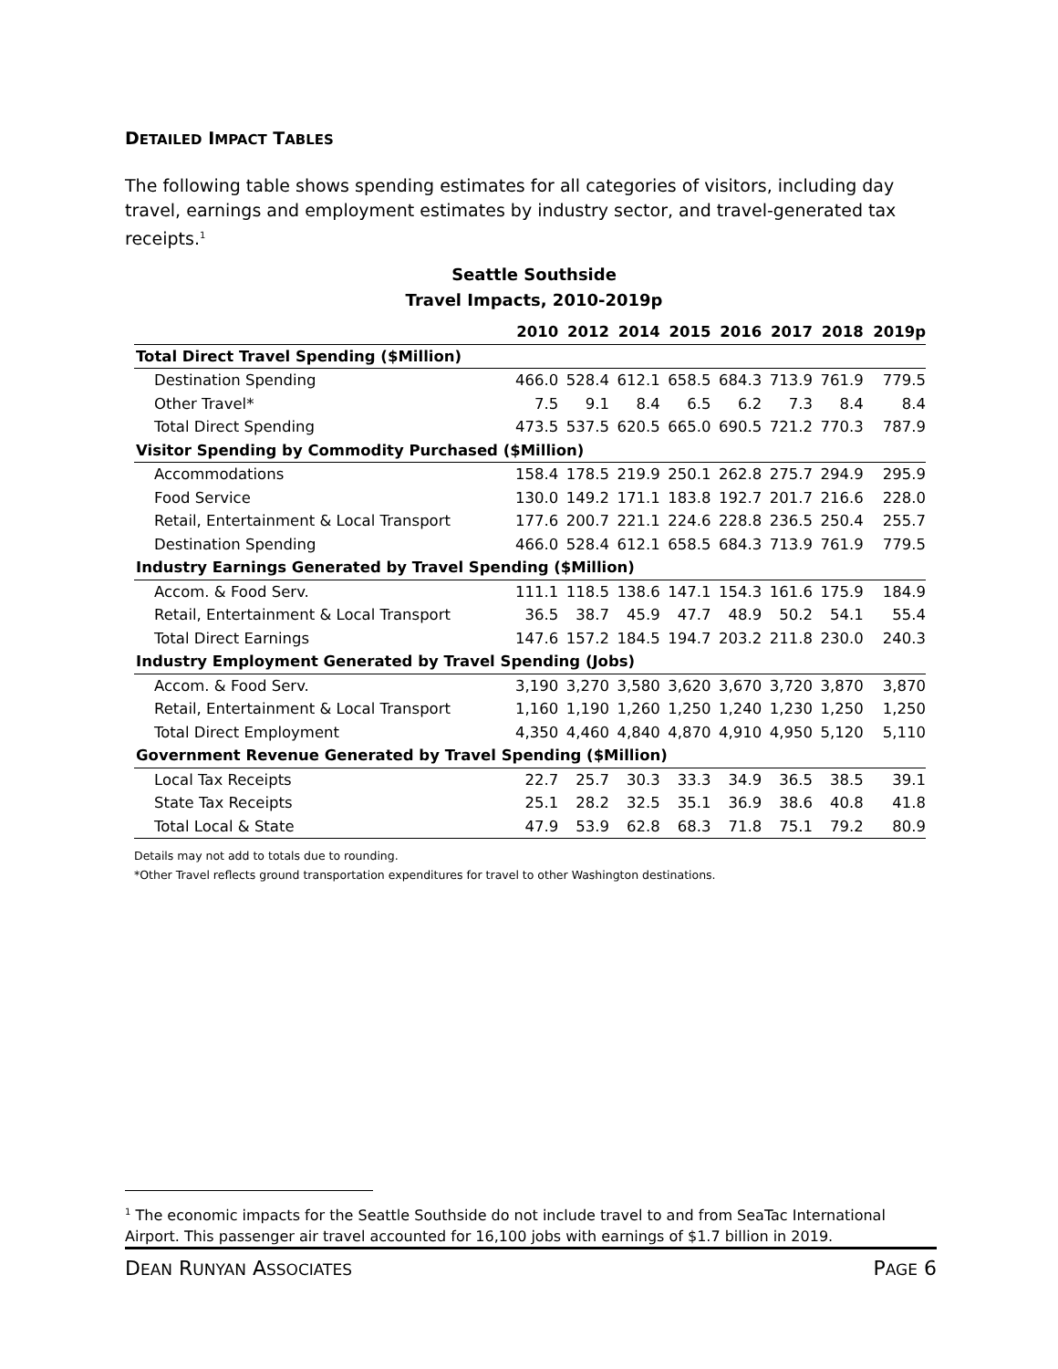DETAILED IMPACT TABLES
The following table shows spending estimates for all categories of visitors, including day travel, earnings and employment estimates by industry sector, and travel-generated tax receipts.<sup>1</sup>
Seattle Southside
Travel Impacts, 2010-2019p
| | 2010 | 2012 | 2014 | 2015 | 2016 | 2017 | 2018 | 2019p |
| --- | --- | --- | --- | --- | --- | --- | --- | --- |
| Total Direct Travel Spending ($Million) | | | | | | | | |
| Destination Spending | 466.0 | 528.4 | 612.1 | 658.5 | 684.3 | 713.9 | 761.9 | 779.5 |
| Other Travel* | 7.5 | 9.1 | 8.4 | 6.5 | 6.2 | 7.3 | 8.4 | 8.4 |
| Total Direct Spending | 473.5 | 537.5 | 620.5 | 665.0 | 690.5 | 721.2 | 770.3 | 787.9 |
| Visitor Spending by Commodity Purchased ($Million) | | | | | | | | |
| Accommodations | 158.4 | 178.5 | 219.9 | 250.1 | 262.8 | 275.7 | 294.9 | 295.9 |
| Food Service | 130.0 | 149.2 | 171.1 | 183.8 | 192.7 | 201.7 | 216.6 | 228.0 |
| Retail, Entertainment & Local Transport | 177.6 | 200.7 | 221.1 | 224.6 | 228.8 | 236.5 | 250.4 | 255.7 |
| Destination Spending | 466.0 | 528.4 | 612.1 | 658.5 | 684.3 | 713.9 | 761.9 | 779.5 |
| Industry Earnings Generated by Travel Spending ($Million) | | | | | | | | |
| Accom. & Food Serv. | 111.1 | 118.5 | 138.6 | 147.1 | 154.3 | 161.6 | 175.9 | 184.9 |
| Retail, Entertainment & Local Transport | 36.5 | 38.7 | 45.9 | 47.7 | 48.9 | 50.2 | 54.1 | 55.4 |
| Total Direct Earnings | 147.6 | 157.2 | 184.5 | 194.7 | 203.2 | 211.8 | 230.0 | 240.3 |
| Industry Employment Generated by Travel Spending (Jobs) | | | | | | | | |
| Accom. & Food Serv. | 3,190 | 3,270 | 3,580 | 3,620 | 3,670 | 3,720 | 3,870 | 3,870 |
| Retail, Entertainment & Local Transport | 1,160 | 1,190 | 1,260 | 1,250 | 1,240 | 1,230 | 1,250 | 1,250 |
| Total Direct Employment | 4,350 | 4,460 | 4,840 | 4,870 | 4,910 | 4,950 | 5,120 | 5,110 |
| Government Revenue Generated by Travel Spending ($Million) | | | | | | | | |
| Local Tax Receipts | 22.7 | 25.7 | 30.3 | 33.3 | 34.9 | 36.5 | 38.5 | 39.1 |
| State Tax Receipts | 25.1 | 28.2 | 32.5 | 35.1 | 36.9 | 38.6 | 40.8 | 41.8 |
| Total Local & State | 47.9 | 53.9 | 62.8 | 68.3 | 71.8 | 75.1 | 79.2 | 80.9 |
Details may not add to totals due to rounding.
*Other Travel reflects ground transportation expenditures for travel to other Washington destinations.
<sup>1</sup> The economic impacts for the Seattle Southside do not include travel to and from SeaTac International Airport. This passenger air travel accounted for 16,100 jobs with earnings of $1.7 billion in 2019.
DEAN RUNYAN ASSOCIATES PAGE 6